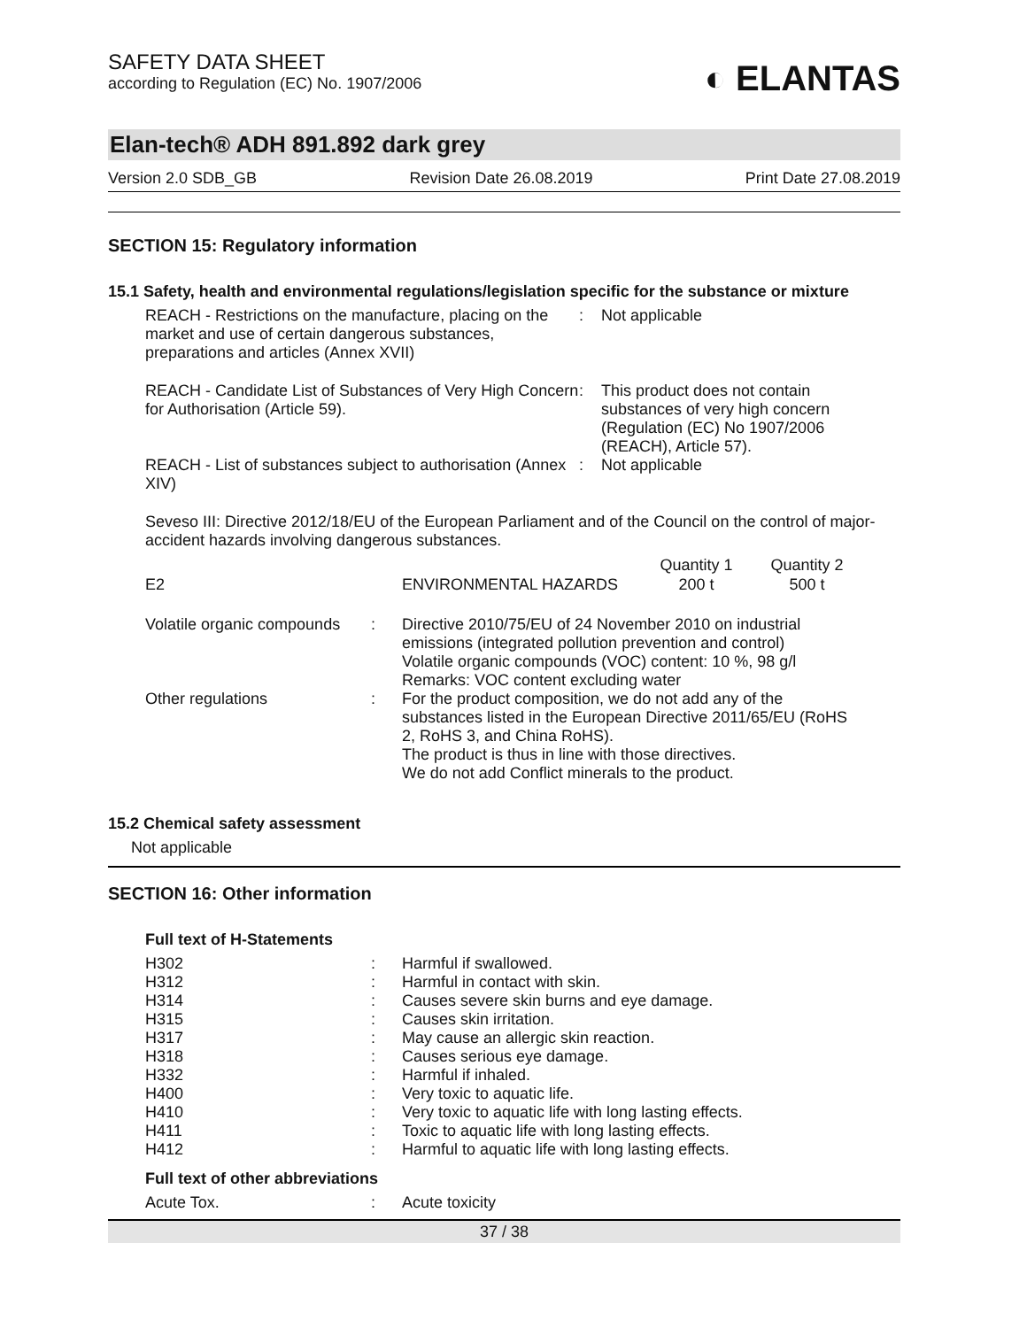SAFETY DATA SHEET
according to Regulation (EC) No. 1907/2006
◐ ELANTAS
Elan-tech® ADH 891.892 dark grey
Version 2.0 SDB_GB Revision Date 26.08.2019 Print Date 27.08.2019
SECTION 15: Regulatory information
15.1 Safety, health and environmental regulations/legislation specific for the substance or mixture
| REACH - Restrictions on the manufacture, placing on the market and use of certain dangerous substances, preparations and articles (Annex XVII) | : | Not applicable |
| REACH - Candidate List of Substances of Very High Concern for Authorisation (Article 59). | : | This product does not contain substances of very high concern (Regulation (EC) No 1907/2006 (REACH), Article 57). |
| REACH - List of substances subject to authorisation (Annex XIV) | : | Not applicable |
Seveso III: Directive 2012/18/EU of the European Parliament and of the Council on the control of major-accident hazards involving dangerous substances.
| | | Quantity 1 | Quantity 2 |
| E2 | ENVIRONMENTAL HAZARDS | 200 t | 500 t |
| Volatile organic compounds | : | Directive 2010/75/EU of 24 November 2010 on industrial emissions (integrated pollution prevention and control) Volatile organic compounds (VOC) content: 10 %, 98 g/l Remarks: VOC content excluding water |
| Other regulations | : | For the product composition, we do not add any of the substances listed in the European Directive 2011/65/EU (RoHS 2, RoHS 3, and China RoHS). The product is thus in line with those directives. We do not add Conflict minerals to the product. |
15.2 Chemical safety assessment
Not applicable
SECTION 16: Other information
Full text of H-Statements
| H302 | : | Harmful if swallowed. |
| H312 | : | Harmful in contact with skin. |
| H314 | : | Causes severe skin burns and eye damage. |
| H315 | : | Causes skin irritation. |
| H317 | : | May cause an allergic skin reaction. |
| H318 | : | Causes serious eye damage. |
| H332 | : | Harmful if inhaled. |
| H400 | : | Very toxic to aquatic life. |
| H410 | : | Very toxic to aquatic life with long lasting effects. |
| H411 | : | Toxic to aquatic life with long lasting effects. |
| H412 | : | Harmful to aquatic life with long lasting effects. |
Full text of other abbreviations
| Acute Tox. | : | Acute toxicity |
37 / 38